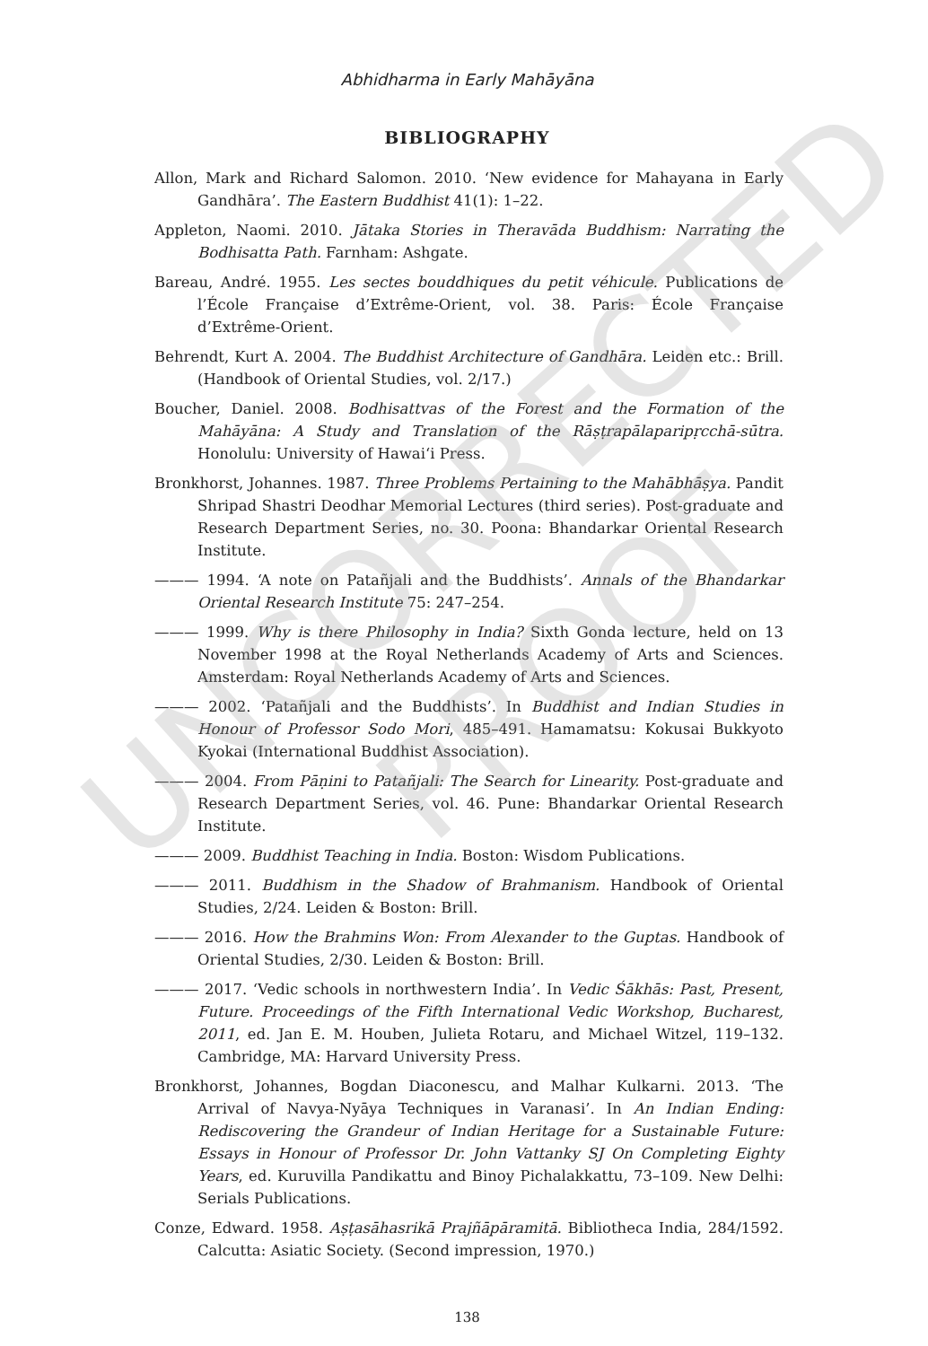UNCORRECTED
PROOF
Abhidharma in Early Mahāyāna
BIBLIOGRAPHY
Allon, Mark and Richard Salomon. 2010. ‘New evidence for Mahayana in Early Gandhāra’. The Eastern Buddhist 41(1): 1–22.
Appleton, Naomi. 2010. Jātaka Stories in Theravāda Buddhism: Narrating the Bodhisatta Path. Farnham: Ashgate.
Bareau, André. 1955. Les sectes bouddhiques du petit véhicule. Publications de l’École Française d’Extrême-Orient, vol. 38. Paris: École Française d’Extrême-Orient.
Behrendt, Kurt A. 2004. The Buddhist Architecture of Gandhāra. Leiden etc.: Brill. (Handbook of Oriental Studies, vol. 2/17.)
Boucher, Daniel. 2008. Bodhisattvas of the Forest and the Formation of the Mahāyāna: A Study and Translation of the Rāṣṭrapālaparipṛcchā-sūtra. Honolulu: University of Hawai‘i Press.
Bronkhorst, Johannes. 1987. Three Problems Pertaining to the Mahābhāṣya. Pandit Shripad Shastri Deodhar Memorial Lectures (third series). Post-graduate and Research Department Series, no. 30. Poona: Bhandarkar Oriental Research Institute.
——— 1994. ‘A note on Patañjali and the Buddhists’. Annals of the Bhandarkar Oriental Research Institute 75: 247–254.
——— 1999. Why is there Philosophy in India? Sixth Gonda lecture, held on 13 November 1998 at the Royal Netherlands Academy of Arts and Sciences. Amsterdam: Royal Netherlands Academy of Arts and Sciences.
——— 2002. ‘Patañjali and the Buddhists’. In Buddhist and Indian Studies in Honour of Professor Sodo Mori, 485–491. Hamamatsu: Kokusai Bukkyoto Kyokai (International Buddhist Association).
——— 2004. From Pāṇini to Patañjali: The Search for Linearity. Post-graduate and Research Department Series, vol. 46. Pune: Bhandarkar Oriental Research Institute.
——— 2009. Buddhist Teaching in India. Boston: Wisdom Publications.
——— 2011. Buddhism in the Shadow of Brahmanism. Handbook of Oriental Studies, 2/24. Leiden & Boston: Brill.
——— 2016. How the Brahmins Won: From Alexander to the Guptas. Handbook of Oriental Studies, 2/30. Leiden & Boston: Brill.
——— 2017. ‘Vedic schools in northwestern India’. In Vedic Śākhās: Past, Present, Future. Proceedings of the Fifth International Vedic Workshop, Bucharest, 2011, ed. Jan E. M. Houben, Julieta Rotaru, and Michael Witzel, 119–132. Cambridge, MA: Harvard University Press.
Bronkhorst, Johannes, Bogdan Diaconescu, and Malhar Kulkarni. 2013. ‘The Arrival of Navya-Nyāya Techniques in Varanasi’. In An Indian Ending: Rediscovering the Grandeur of Indian Heritage for a Sustainable Future: Essays in Honour of Professor Dr. John Vattanky SJ On Completing Eighty Years, ed. Kuruvilla Pandikattu and Binoy Pichalakkattu, 73–109. New Delhi: Serials Publications.
Conze, Edward. 1958. Aṣṭasāhasrikā Prajñāpāramitā. Bibliotheca India, 284/1592. Calcutta: Asiatic Society. (Second impression, 1970.)
138